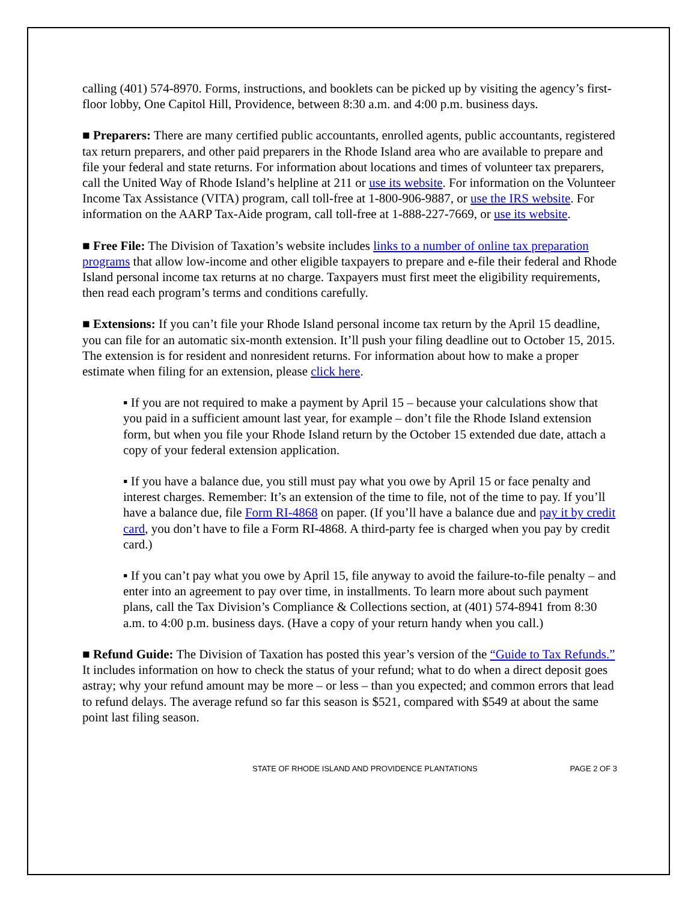calling (401) 574-8970. Forms, instructions, and booklets can be picked up by visiting the agency’s first-floor lobby, One Capitol Hill, Providence, between 8:30 a.m. and 4:00 p.m. business days.
■ Preparers: There are many certified public accountants, enrolled agents, public accountants, registered tax return preparers, and other paid preparers in the Rhode Island area who are available to prepare and file your federal and state returns. For information about locations and times of volunteer tax preparers, call the United Way of Rhode Island’s helpline at 211 or use its website. For information on the Volunteer Income Tax Assistance (VITA) program, call toll-free at 1-800-906-9887, or use the IRS website. For information on the AARP Tax-Aide program, call toll-free at 1-888-227-7669, or use its website.
■ Free File: The Division of Taxation’s website includes links to a number of online tax preparation programs that allow low-income and other eligible taxpayers to prepare and e-file their federal and Rhode Island personal income tax returns at no charge. Taxpayers must first meet the eligibility requirements, then read each program’s terms and conditions carefully.
■ Extensions: If you can’t file your Rhode Island personal income tax return by the April 15 deadline, you can file for an automatic six-month extension. It’ll push your filing deadline out to October 15, 2015. The extension is for resident and nonresident returns. For information about how to make a proper estimate when filing for an extension, please click here.
▪ If you are not required to make a payment by April 15 – because your calculations show that you paid in a sufficient amount last year, for example – don’t file the Rhode Island extension form, but when you file your Rhode Island return by the October 15 extended due date, attach a copy of your federal extension application.
▪ If you have a balance due, you still must pay what you owe by April 15 or face penalty and interest charges. Remember: It’s an extension of the time to file, not of the time to pay. If you’ll have a balance due, file Form RI-4868 on paper. (If you’ll have a balance due and pay it by credit card, you don’t have to file a Form RI-4868. A third-party fee is charged when you pay by credit card.)
▪ If you can’t pay what you owe by April 15, file anyway to avoid the failure-to-file penalty – and enter into an agreement to pay over time, in installments. To learn more about such payment plans, call the Tax Division’s Compliance & Collections section, at (401) 574-8941 from 8:30 a.m. to 4:00 p.m. business days. (Have a copy of your return handy when you call.)
■ Refund Guide: The Division of Taxation has posted this year’s version of the “Guide to Tax Refunds.” It includes information on how to check the status of your refund; what to do when a direct deposit goes astray; why your refund amount may be more – or less – than you expected; and common errors that lead to refund delays. The average refund so far this season is $521, compared with $549 at about the same point last filing season.
STATE OF RHODE ISLAND AND PROVIDENCE PLANTATIONS PAGE 2 OF 3